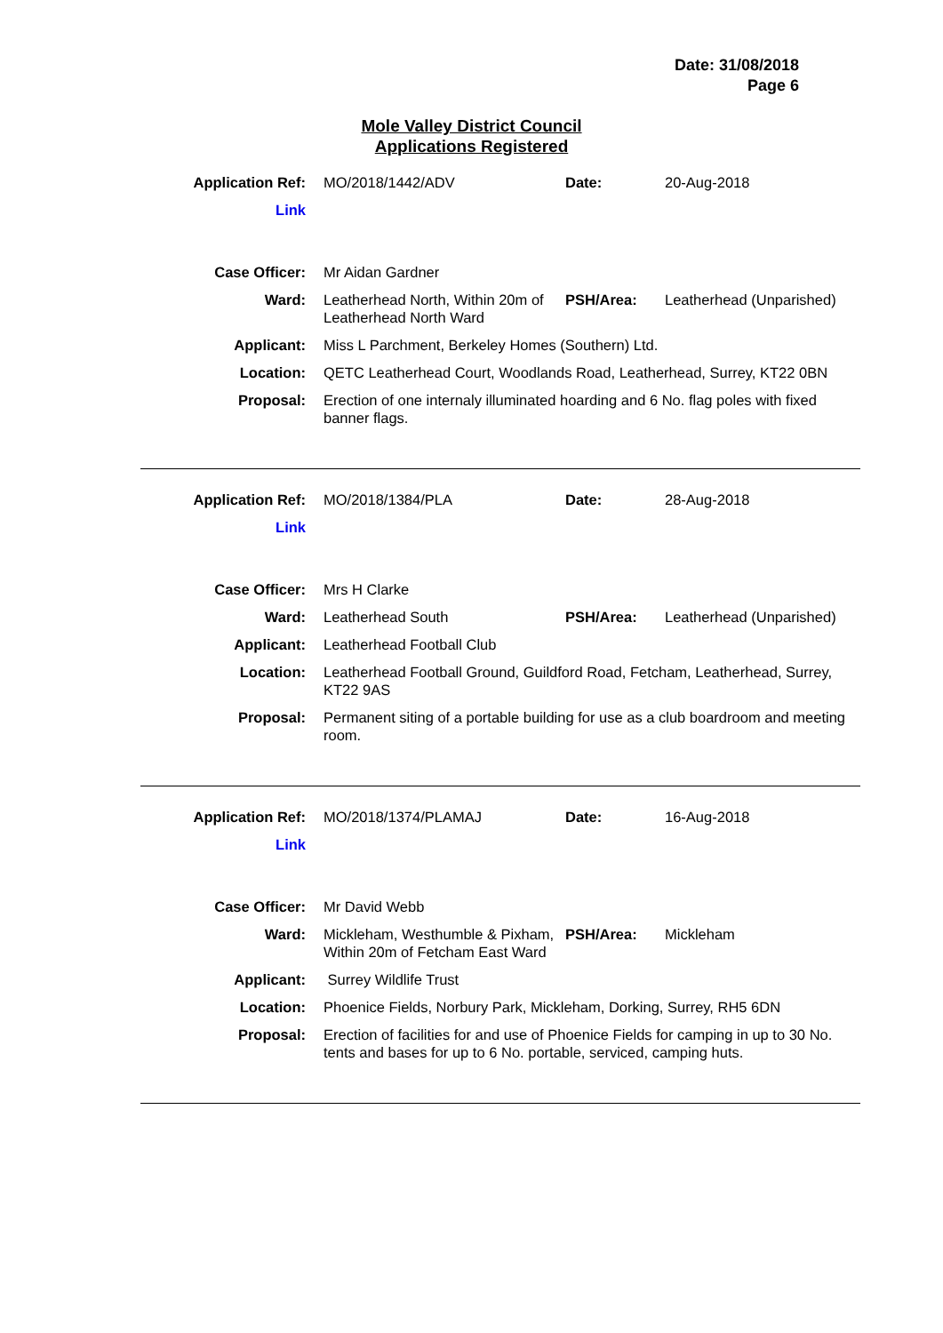Date: 31/08/2018
Page 6
Mole Valley District Council
Applications Registered
| Application Ref: | MO/2018/1442/ADV | Date: | 20-Aug-2018 |
| Link | | | |
| Case Officer: | Mr Aidan Gardner | | |
| Ward: | Leatherhead North, Within 20m of Leatherhead North Ward | PSH/Area: | Leatherhead (Unparished) |
| Applicant: | Miss L Parchment, Berkeley Homes (Southern) Ltd. | | |
| Location: | QETC Leatherhead Court, Woodlands Road, Leatherhead, Surrey, KT22 0BN | | |
| Proposal: | Erection of one internaly illuminated hoarding and 6 No. flag poles with fixed banner flags. | | |
| Application Ref: | MO/2018/1384/PLA | Date: | 28-Aug-2018 |
| Link | | | |
| Case Officer: | Mrs H Clarke | | |
| Ward: | Leatherhead South | PSH/Area: | Leatherhead (Unparished) |
| Applicant: | Leatherhead Football Club | | |
| Location: | Leatherhead Football Ground, Guildford Road, Fetcham, Leatherhead, Surrey, KT22 9AS | | |
| Proposal: | Permanent siting of a portable building for use as a club boardroom and meeting room. | | |
| Application Ref: | MO/2018/1374/PLAMAJ | Date: | 16-Aug-2018 |
| Link | | | |
| Case Officer: | Mr David Webb | | |
| Ward: | Mickleham, Westhumble & Pixham, Within 20m of Fetcham East Ward | PSH/Area: | Mickleham |
| Applicant: | Surrey Wildlife Trust | | |
| Location: | Phoenice Fields, Norbury Park, Mickleham, Dorking, Surrey, RH5 6DN | | |
| Proposal: | Erection of facilities for and use of Phoenice Fields for camping in up to 30 No. tents and bases for up to 6 No. portable, serviced, camping huts. | | |